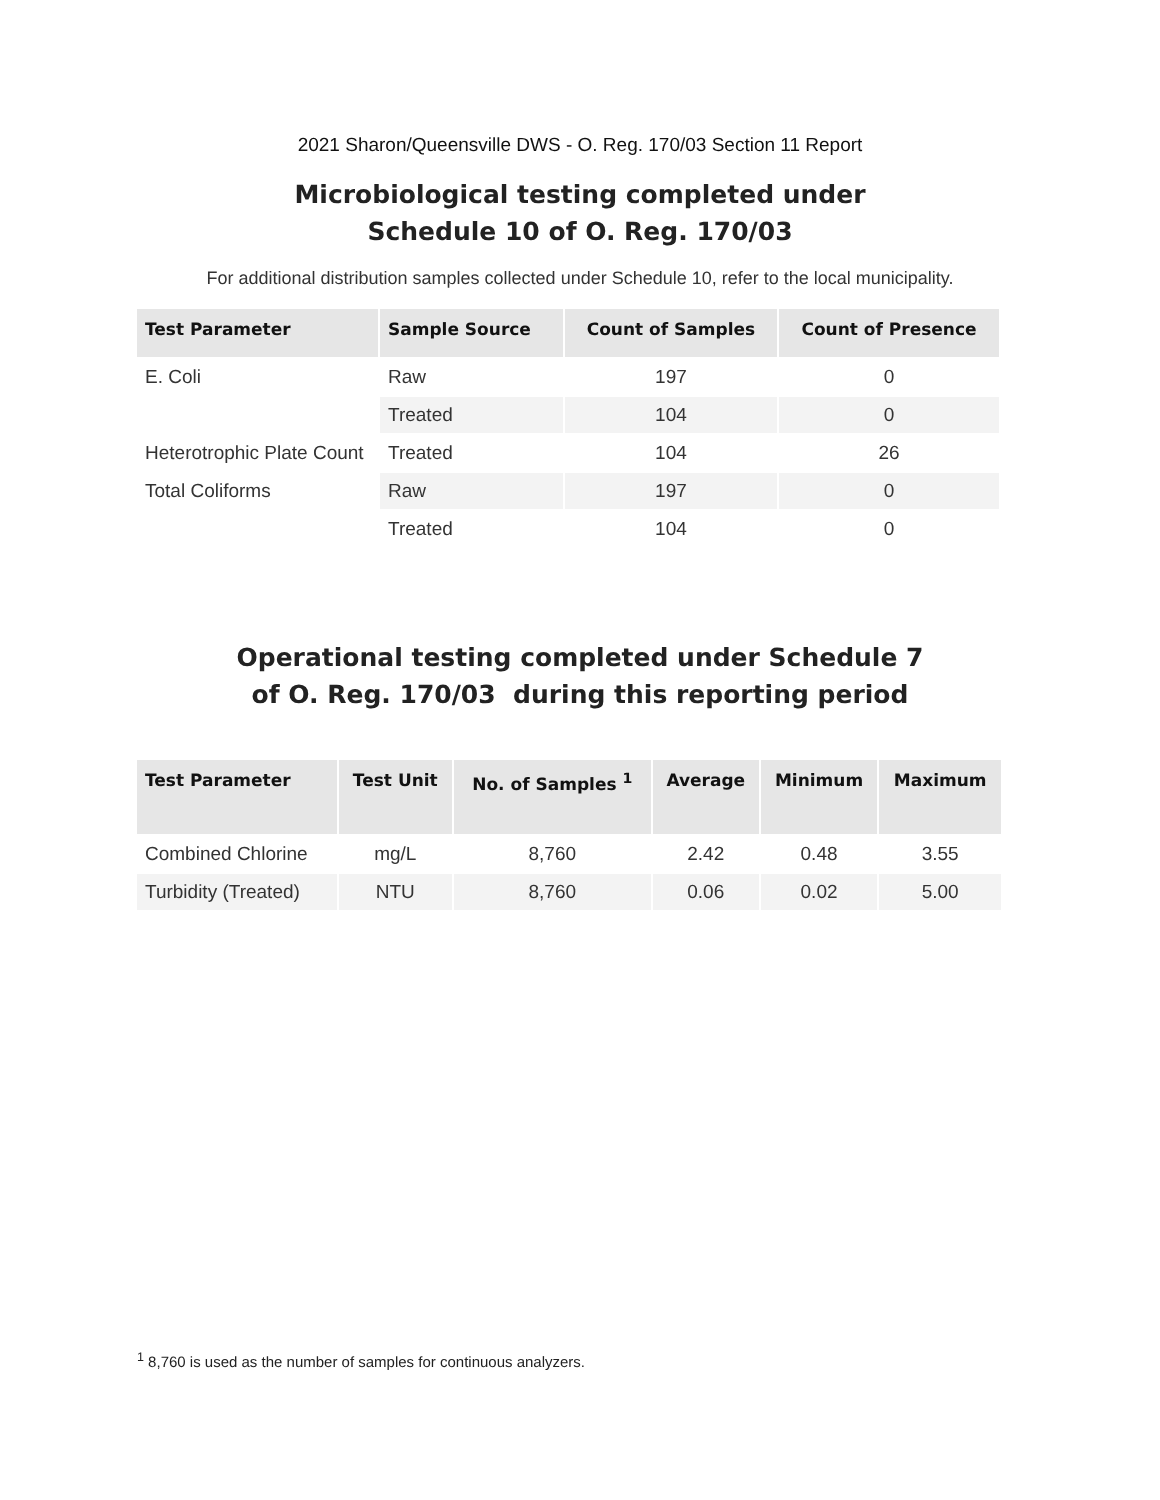2021 Sharon/Queensville DWS - O. Reg. 170/03 Section 11 Report
Microbiological testing completed under
Schedule 10 of O. Reg. 170/03
For additional distribution samples collected under Schedule 10, refer to the local municipality.
| Test Parameter | Sample Source | Count of Samples | Count of Presence |
| --- | --- | --- | --- |
| E. Coli | Raw | 197 | 0 |
| | Treated | 104 | 0 |
| Heterotrophic Plate Count | Treated | 104 | 26 |
| Total Coliforms | Raw | 197 | 0 |
| | Treated | 104 | 0 |
Operational testing completed under Schedule 7
of O. Reg. 170/03 during this reporting period
| Test Parameter | Test Unit | No. of Samples <sup>1</sup> | Average | Minimum | Maximum |
| --- | --- | --- | --- | --- | --- |
| Combined Chlorine | mg/L | 8,760 | 2.42 | 0.48 | 3.55 |
| Turbidity (Treated) | NTU | 8,760 | 0.06 | 0.02 | 5.00 |
<sup>1</sup> 8,760 is used as the number of samples for continuous analyzers.